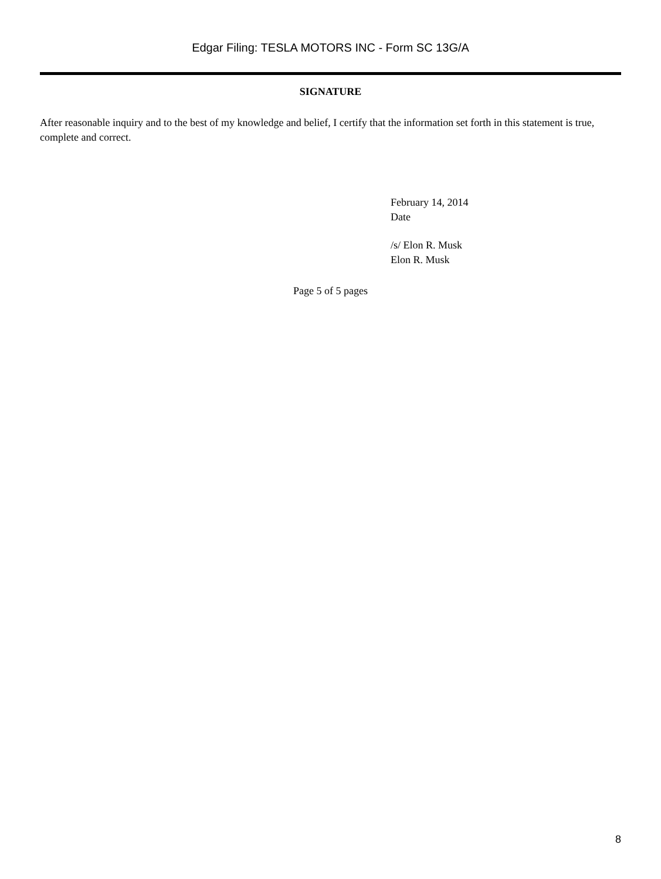Edgar Filing: TESLA MOTORS INC - Form SC 13G/A
SIGNATURE
After reasonable inquiry and to the best of my knowledge and belief, I certify that the information set forth in this statement is true, complete and correct.
February 14, 2014
Date
/s/ Elon R. Musk
Elon R. Musk
Page 5 of 5 pages
8